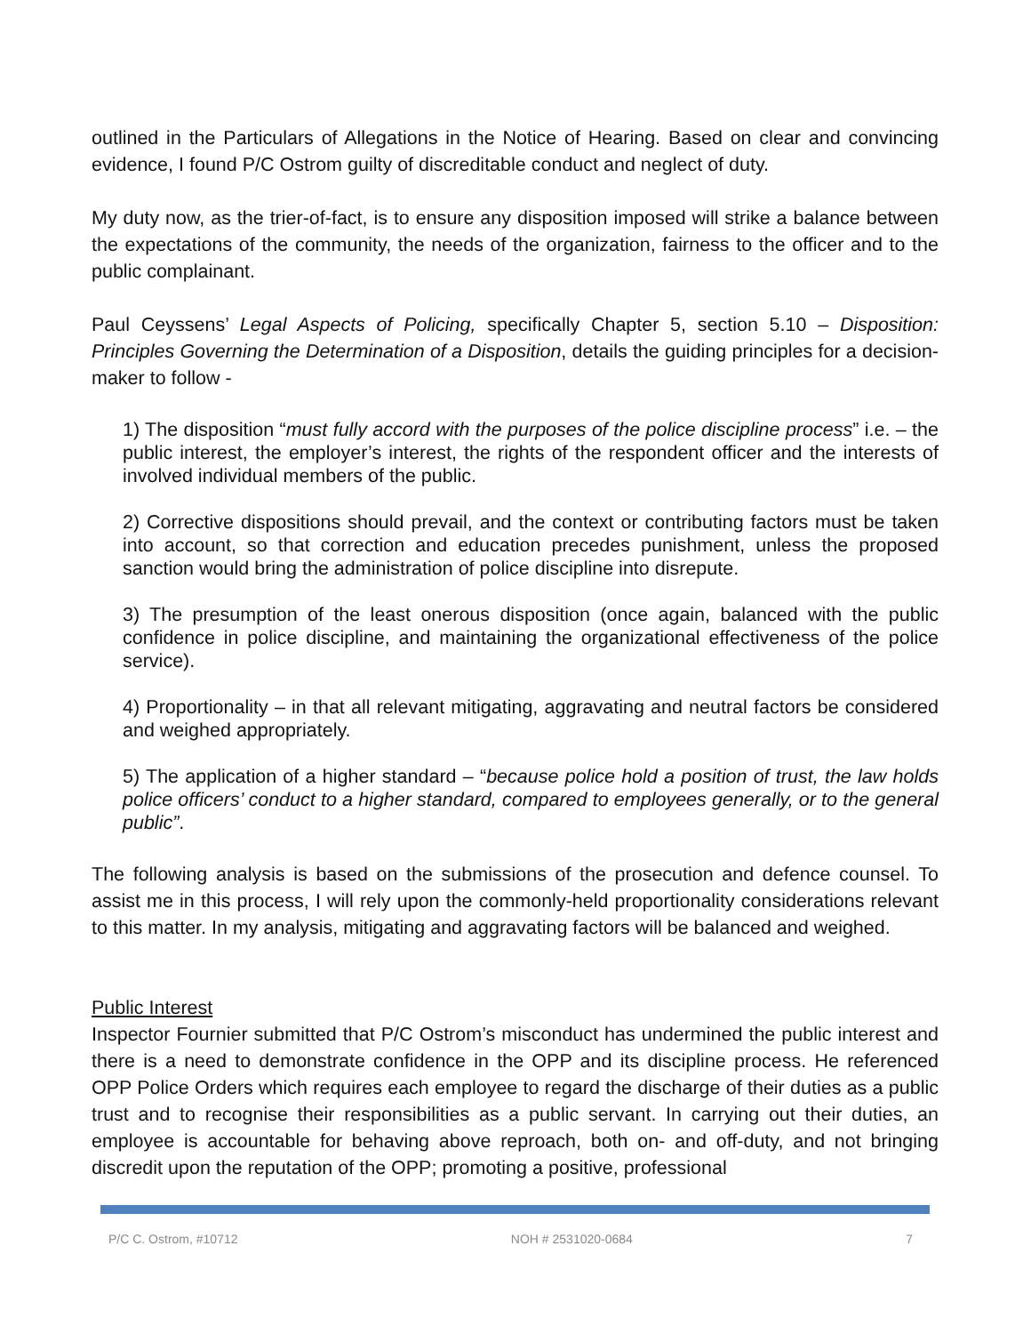outlined in the Particulars of Allegations in the Notice of Hearing. Based on clear and convincing evidence, I found P/C Ostrom guilty of discreditable conduct and neglect of duty.
My duty now, as the trier-of-fact, is to ensure any disposition imposed will strike a balance between the expectations of the community, the needs of the organization, fairness to the officer and to the public complainant.
Paul Ceyssens’ Legal Aspects of Policing, specifically Chapter 5, section 5.10 – Disposition: Principles Governing the Determination of a Disposition, details the guiding principles for a decision-maker to follow -
1) The disposition “must fully accord with the purposes of the police discipline process” i.e. – the public interest, the employer’s interest, the rights of the respondent officer and the interests of involved individual members of the public.
2) Corrective dispositions should prevail, and the context or contributing factors must be taken into account, so that correction and education precedes punishment, unless the proposed sanction would bring the administration of police discipline into disrepute.
3) The presumption of the least onerous disposition (once again, balanced with the public confidence in police discipline, and maintaining the organizational effectiveness of the police service).
4) Proportionality – in that all relevant mitigating, aggravating and neutral factors be considered and weighed appropriately.
5) The application of a higher standard – “because police hold a position of trust, the law holds police officers’ conduct to a higher standard, compared to employees generally, or to the general public”.
The following analysis is based on the submissions of the prosecution and defence counsel. To assist me in this process, I will rely upon the commonly-held proportionality considerations relevant to this matter. In my analysis, mitigating and aggravating factors will be balanced and weighed.
Public Interest
Inspector Fournier submitted that P/C Ostrom’s misconduct has undermined the public interest and there is a need to demonstrate confidence in the OPP and its discipline process. He referenced OPP Police Orders which requires each employee to regard the discharge of their duties as a public trust and to recognise their responsibilities as a public servant. In carrying out their duties, an employee is accountable for behaving above reproach, both on- and off-duty, and not bringing discredit upon the reputation of the OPP; promoting a positive, professional
P/C C. Ostrom, #10712 NOH # 2531020-0684 7